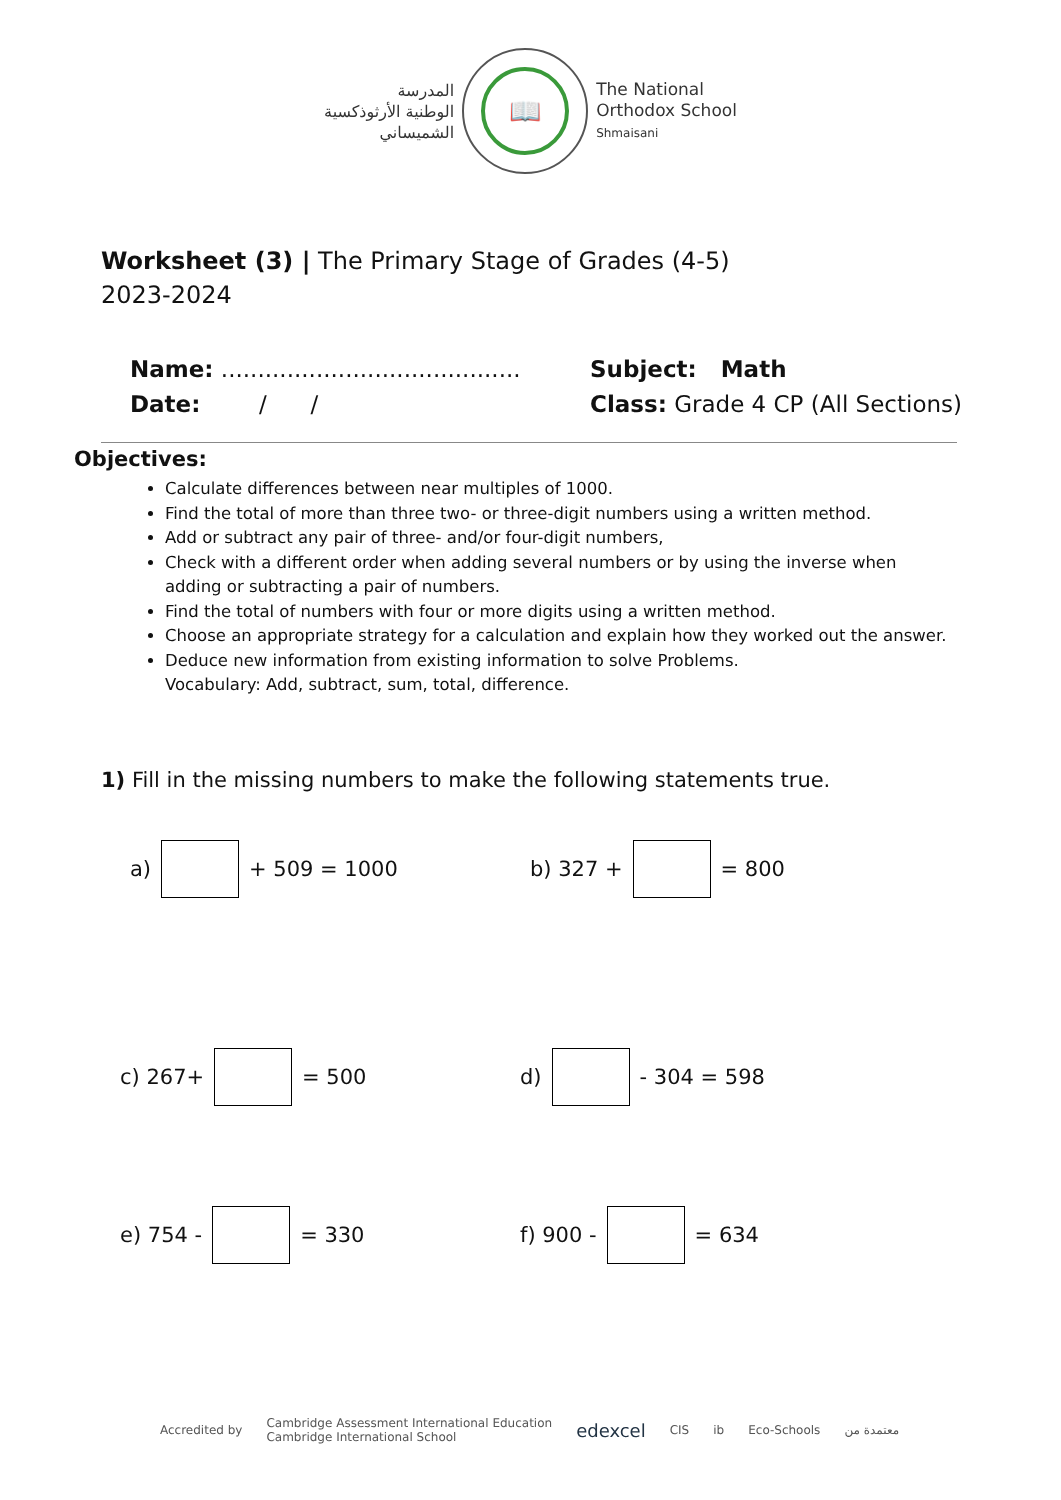المدرسة
الوطنية الأرثوذكسية
الشميساني
📖
The National
Orthodox School
Shmaisani
Worksheet (3) | The Primary Stage of Grades (4-5)
2023-2024
Name: .........................................
Date: / /
Subject: Math
Class: Grade 4 CP (All Sections)
Objectives:
Calculate differences between near multiples of 1000.
Find the total of more than three two- or three-digit numbers using a written method.
Add or subtract any pair of three- and/or four-digit numbers,
Check with a different order when adding several numbers or by using the inverse when adding or subtracting a pair of numbers.
Find the total of numbers with four or more digits using a written method.
Choose an appropriate strategy for a calculation and explain how they worked out the answer.
Deduce new information from existing information to solve Problems.
Vocabulary: Add, subtract, sum, total, difference.
1) Fill in the missing numbers to make the following statements true.
a) + 509 = 1000 b) 327 + = 800
c) 267+ = 500 d) - 304 = 598
e) 754 - = 330 f) 900 - = 634
Accredited by Cambridge Assessment International Education
Cambridge International School edexcel CIS ib Eco-Schools معتمدة من